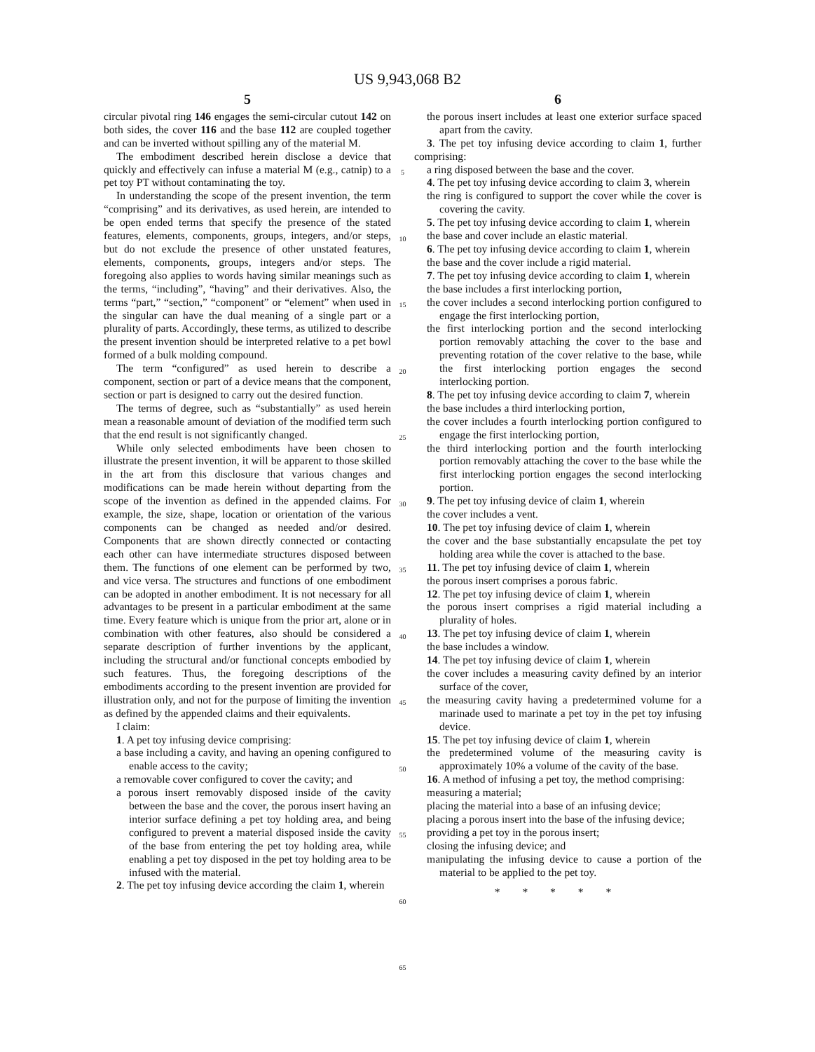US 9,943,068 B2
5
circular pivotal ring 146 engages the semi-circular cutout 142 on both sides, the cover 116 and the base 112 are coupled together and can be inverted without spilling any of the material M.
The embodiment described herein disclose a device that quickly and effectively can infuse a material M (e.g., catnip) to a pet toy PT without contaminating the toy.
In understanding the scope of the present invention, the term “comprising” and its derivatives, as used herein, are intended to be open ended terms that specify the presence of the stated features, elements, components, groups, integers, and/or steps, but do not exclude the presence of other unstated features, elements, components, groups, integers and/or steps. The foregoing also applies to words having similar meanings such as the terms, “including”, “having” and their derivatives. Also, the terms “part,” “section,” “component” or “element” when used in the singular can have the dual meaning of a single part or a plurality of parts. Accordingly, these terms, as utilized to describe the present invention should be interpreted relative to a pet bowl formed of a bulk molding compound.
The term “configured” as used herein to describe a component, section or part of a device means that the component, section or part is designed to carry out the desired function.
The terms of degree, such as “substantially” as used herein mean a reasonable amount of deviation of the modified term such that the end result is not significantly changed.
While only selected embodiments have been chosen to illustrate the present invention, it will be apparent to those skilled in the art from this disclosure that various changes and modifications can be made herein without departing from the scope of the invention as defined in the appended claims. For example, the size, shape, location or orientation of the various components can be changed as needed and/or desired. Components that are shown directly connected or contacting each other can have intermediate structures disposed between them. The functions of one element can be performed by two, and vice versa. The structures and functions of one embodiment can be adopted in another embodiment. It is not necessary for all advantages to be present in a particular embodiment at the same time. Every feature which is unique from the prior art, alone or in combination with other features, also should be considered a separate description of further inventions by the applicant, including the structural and/or functional concepts embodied by such features. Thus, the foregoing descriptions of the embodiments according to the present invention are provided for illustration only, and not for the purpose of limiting the invention as defined by the appended claims and their equivalents.
I claim:
1. A pet toy infusing device comprising:
a base including a cavity, and having an opening configured to enable access to the cavity;
a removable cover configured to cover the cavity; and
a porous insert removably disposed inside of the cavity between the base and the cover, the porous insert having an interior surface defining a pet toy holding area, and being configured to prevent a material disposed inside the cavity of the base from entering the pet toy holding area, while enabling a pet toy disposed in the pet toy holding area to be infused with the material.
2. The pet toy infusing device according the claim 1, wherein
5
10
15
20
25
30
35
40
45
50
55
60
65
6
the porous insert includes at least one exterior surface spaced apart from the cavity.
3. The pet toy infusing device according to claim 1, further comprising:
a ring disposed between the base and the cover.
4. The pet toy infusing device according to claim 3, wherein
the ring is configured to support the cover while the cover is covering the cavity.
5. The pet toy infusing device according to claim 1, wherein
the base and cover include an elastic material.
6. The pet toy infusing device according to claim 1, wherein
the base and the cover include a rigid material.
7. The pet toy infusing device according to claim 1, wherein
the base includes a first interlocking portion,
the cover includes a second interlocking portion configured to engage the first interlocking portion,
the first interlocking portion and the second interlocking portion removably attaching the cover to the base and preventing rotation of the cover relative to the base, while the first interlocking portion engages the second interlocking portion.
8. The pet toy infusing device according to claim 7, wherein
the base includes a third interlocking portion,
the cover includes a fourth interlocking portion configured to engage the first interlocking portion,
the third interlocking portion and the fourth interlocking portion removably attaching the cover to the base while the first interlocking portion engages the second interlocking portion.
9. The pet toy infusing device of claim 1, wherein
the cover includes a vent.
10. The pet toy infusing device of claim 1, wherein
the cover and the base substantially encapsulate the pet toy holding area while the cover is attached to the base.
11. The pet toy infusing device of claim 1, wherein
the porous insert comprises a porous fabric.
12. The pet toy infusing device of claim 1, wherein
the porous insert comprises a rigid material including a plurality of holes.
13. The pet toy infusing device of claim 1, wherein
the base includes a window.
14. The pet toy infusing device of claim 1, wherein
the cover includes a measuring cavity defined by an interior surface of the cover,
the measuring cavity having a predetermined volume for a marinade used to marinate a pet toy in the pet toy infusing device.
15. The pet toy infusing device of claim 1, wherein
the predetermined volume of the measuring cavity is approximately 10% a volume of the cavity of the base.
16. A method of infusing a pet toy, the method comprising:
measuring a material;
placing the material into a base of an infusing device;
placing a porous insert into the base of the infusing device;
providing a pet toy in the porous insert;
closing the infusing device; and
manipulating the infusing device to cause a portion of the material to be applied to the pet toy.
* * * * *